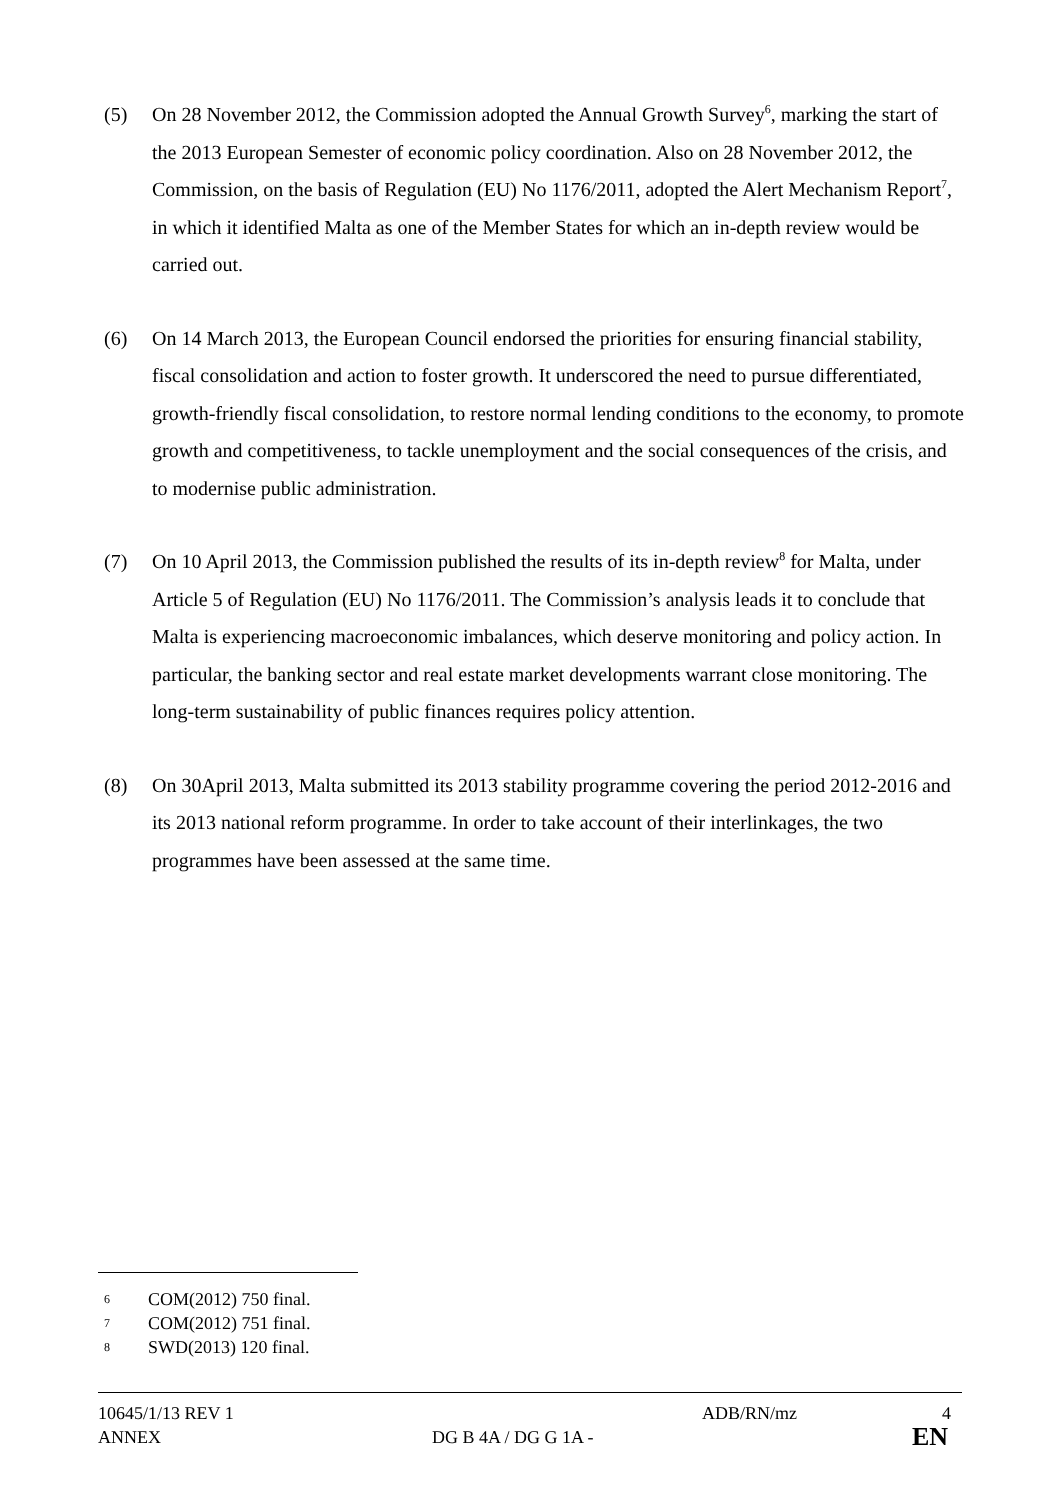(5) On 28 November 2012, the Commission adopted the Annual Growth Survey<sup>6</sup>, marking the start of the 2013 European Semester of economic policy coordination. Also on 28 November 2012, the Commission, on the basis of Regulation (EU) No 1176/2011, adopted the Alert Mechanism Report<sup>7</sup>, in which it identified Malta as one of the Member States for which an in-depth review would be carried out.
(6) On 14 March 2013, the European Council endorsed the priorities for ensuring financial stability, fiscal consolidation and action to foster growth. It underscored the need to pursue differentiated, growth-friendly fiscal consolidation, to restore normal lending conditions to the economy, to promote growth and competitiveness, to tackle unemployment and the social consequences of the crisis, and to modernise public administration.
(7) On 10 April 2013, the Commission published the results of its in-depth review<sup>8</sup> for Malta, under Article 5 of Regulation (EU) No 1176/2011. The Commission’s analysis leads it to conclude that Malta is experiencing macroeconomic imbalances, which deserve monitoring and policy action. In particular, the banking sector and real estate market developments warrant close monitoring. The long-term sustainability of public finances requires policy attention.
(8) On 30April 2013, Malta submitted its 2013 stability programme covering the period 2012-2016 and its 2013 national reform programme. In order to take account of their interlinkages, the two programmes have been assessed at the same time.
6 COM(2012) 750 final.
7 COM(2012) 751 final.
8 SWD(2013) 120 final.
10645/1/13 REV 1 ADB/RN/mz 4
ANNEX DG B 4A / DG G 1A - EN